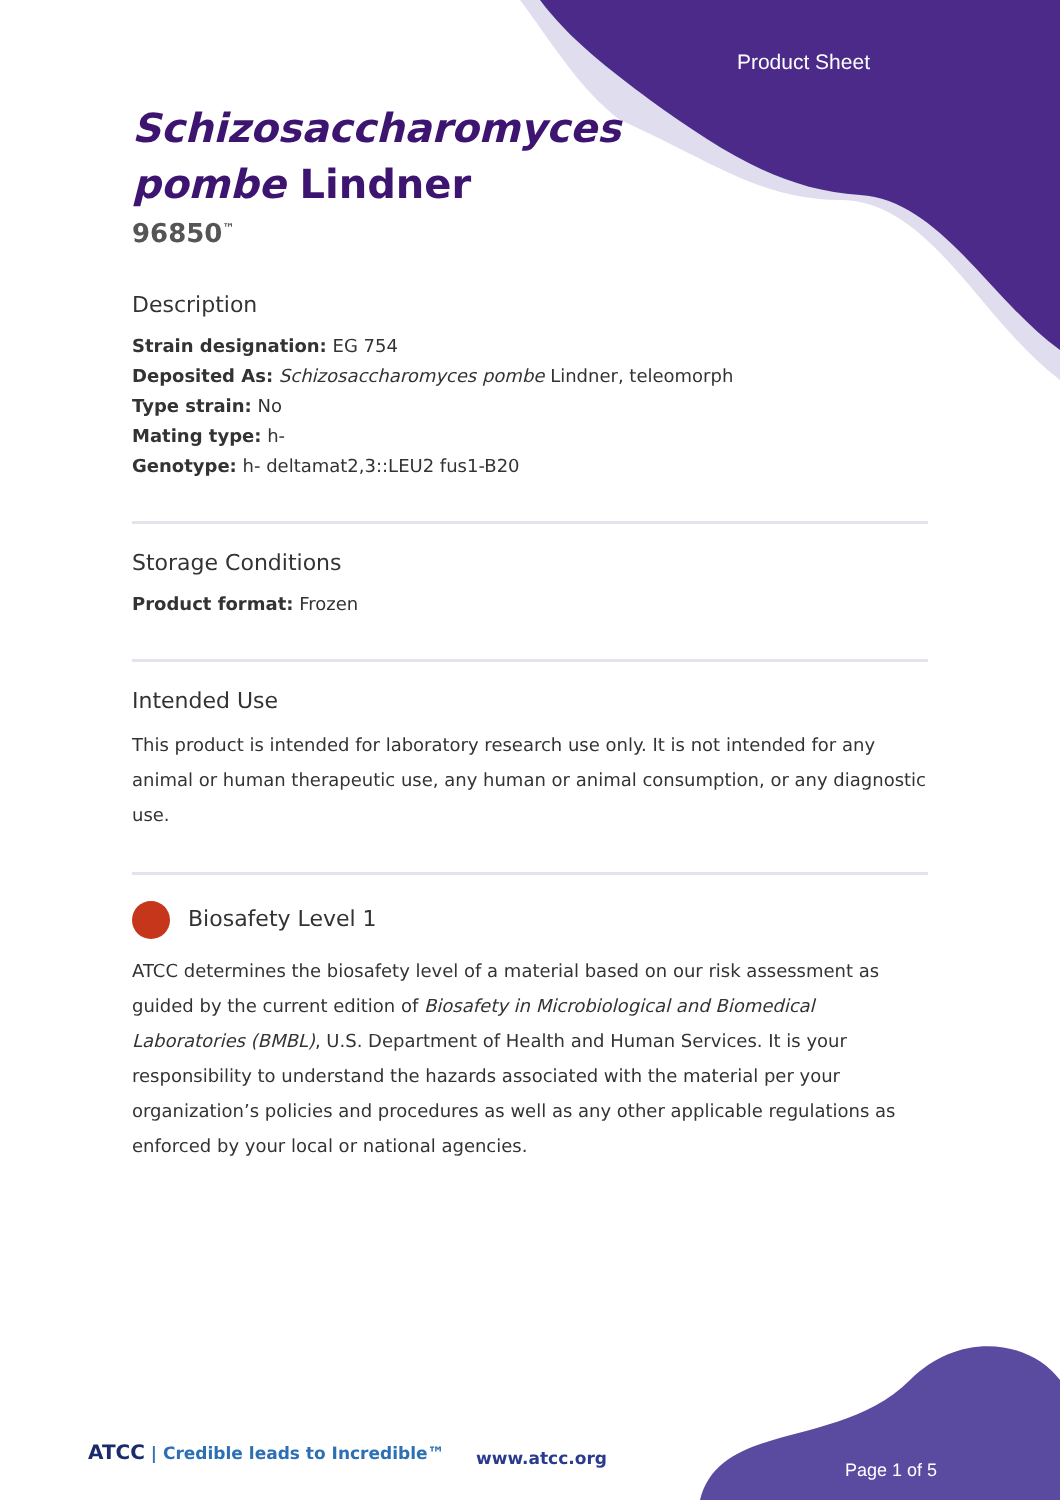Product Sheet
Schizosaccharomyces
pombe Lindner
96850<sup>™</sup>
Description
Strain designation: EG 754
Deposited As: Schizosaccharomyces pombe Lindner, teleomorph
Type strain: No
Mating type: h-
Genotype: h- deltamat2,3::LEU2 fus1-B20
Storage Conditions
Product format: Frozen
Intended Use
This product is intended for laboratory research use only. It is not intended for any animal or human therapeutic use, any human or animal consumption, or any diagnostic use.
Biosafety Level 1
ATCC determines the biosafety level of a material based on our risk assessment as guided by the current edition of Biosafety in Microbiological and Biomedical Laboratories (BMBL), U.S. Department of Health and Human Services. It is your responsibility to understand the hazards associated with the material per your organization’s policies and procedures as well as any other applicable regulations as enforced by your local or national agencies.
ATCC | Credible leads to Incredible™
www.atcc.org
Page 1 of 5